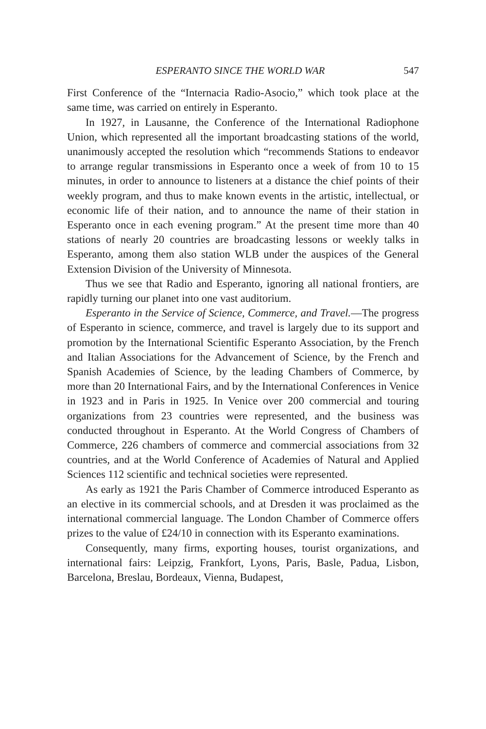ESPERANTO SINCE THE WORLD WAR 547
First Conference of the “Internacia Radio-Asocio,” which took place at the same time, was carried on entirely in Esperanto.
In 1927, in Lausanne, the Conference of the International Radiophone Union, which represented all the important broadcasting stations of the world, unanimously accepted the resolution which “recommends Stations to endeavor to arrange regular transmissions in Esperanto once a week of from 10 to 15 minutes, in order to announce to listeners at a distance the chief points of their weekly program, and thus to make known events in the artistic, intellectual, or economic life of their nation, and to announce the name of their station in Esperanto once in each evening program.” At the present time more than 40 stations of nearly 20 countries are broadcasting lessons or weekly talks in Esperanto, among them also station WLB under the auspices of the General Extension Division of the University of Minnesota.
Thus we see that Radio and Esperanto, ignoring all national frontiers, are rapidly turning our planet into one vast auditorium.
Esperanto in the Service of Science, Commerce, and Travel.—The progress of Esperanto in science, commerce, and travel is largely due to its support and promotion by the International Scientific Esperanto Association, by the French and Italian Associations for the Advancement of Science, by the French and Spanish Academies of Science, by the leading Chambers of Commerce, by more than 20 International Fairs, and by the International Conferences in Venice in 1923 and in Paris in 1925. In Venice over 200 commercial and touring organizations from 23 countries were represented, and the business was conducted throughout in Esperanto. At the World Congress of Chambers of Commerce, 226 chambers of commerce and commercial associations from 32 countries, and at the World Conference of Academies of Natural and Applied Sciences 112 scientific and technical societies were represented.
As early as 1921 the Paris Chamber of Commerce introduced Esperanto as an elective in its commercial schools, and at Dresden it was proclaimed as the international commercial language. The London Chamber of Commerce offers prizes to the value of £24/10 in connection with its Esperanto examinations.
Consequently, many firms, exporting houses, tourist organizations, and international fairs: Leipzig, Frankfort, Lyons, Paris, Basle, Padua, Lisbon, Barcelona, Breslau, Bordeaux, Vienna, Budapest,